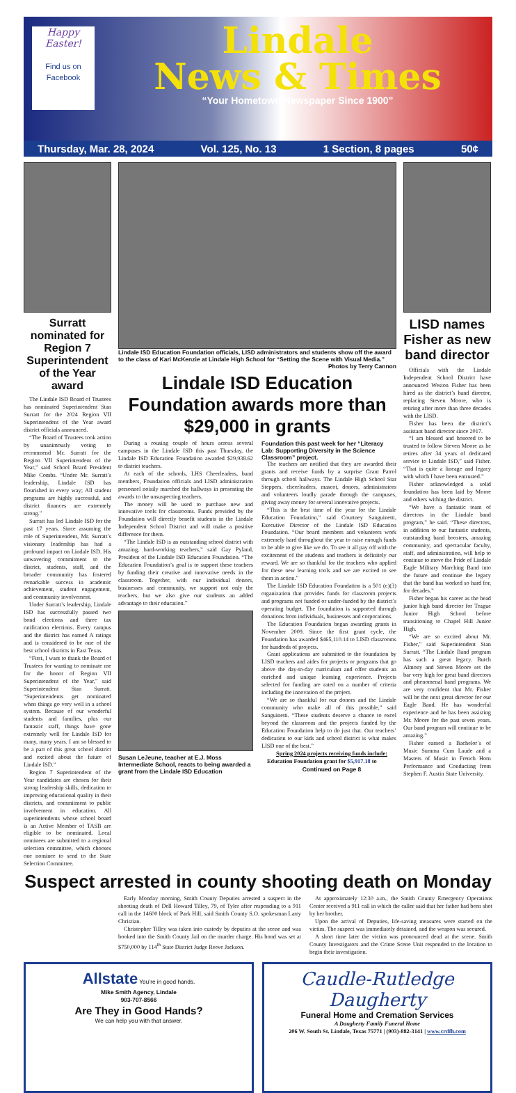Happy
Easter!
Find us on Facebook
Lindale
News & Times
“Your Hometown Newspaper Since 1900”
Thursday, Mar. 28, 2024 Vol. 125, No. 13 1 Section, 8 pages 50¢
Surratt nominated for Region 7 Superintendent of the Year award
The Lindale ISD Board of Trustees has nominated Superintendent Stan Surratt for the 2024 Region VII Superintendent of the Year award district officials announced.
“The Board of Trustees took action by unanimously voting to recommend Mr. Surratt for the Region VII Superintendent of the Year,” said School Board President Mike Combs. “Under Mr. Surratt’s leadership, Lindale ISD has flourished in every way; All student programs are highly successful, and district finances are extremely strong.”
Surratt has led Lindale ISD for the past 17 years. Since assuming the role of Superintendent, Mr. Surratt’s visionary leadership has had a profound impact on Lindale ISD. His unwavering commitment to the district, students, staff, and the broader community has fostered remarkable success in academic achievement, student engagement, and community involvement.
Under Surratt’s leadership, Lindale ISD has successfully passed two bond elections and three tax ratification elections. Every campus and the district has earned A ratings and is considered to be one of the best school districts in East Texas.
“First, I want to thank the Board of Trustees for wanting to nominate me for the honor of Region VII Superintendent of the Year,” said Superintendent Stan Surratt. “Superintendents get nominated when things go very well in a school system. Because of our wonderful students and families, plus our fantastic staff, things have gone extremely well for Lindale ISD for many, many years. I am so blessed to be a part of this great school district and excited about the future of Lindale ISD.”
Region 7 Superintendent of the Year candidates are chosen for their strong leadership skills, dedication to improving educational quality in their districts, and commitment to public involvement in education. All superintendents whose school board is an Active Member of TASB are eligible to be nominated. Local nominees are submitted to a regional selection committee, which chooses one nominee to send to the State Selection Committee.
Lindale ISD Education Foundation officials, LISD administrators and students show off the award to the class of Kari McKenzie at Lindale High School for “Setting the Scene with Visual Media.”
Photos by Terry Cannon
Lindale ISD Education Foundation awards more than $29,000 in grants
During a rousing couple of hours across several campuses in the Lindale ISD this past Thursday, the Lindale ISD Education Foundation awarded $29,938.62 to district teachers.
At each of the schools, LHS Cheerleaders, band members, Foundation officials and LISD administration personnel noisily marched the hallways in presenting the awards to the unsuspecting teachers.
The money will be used to purchase new and innovative tools for classrooms. Funds provided by the Foundation will directly benefit students in the Lindale Independent School District and will make a positive difference for them.
“The Lindale ISD is an outstanding school district with amazing, hard-working teachers,” said Gay Pyland, President of the Lindale ISD Education Foundation. “The Education Foundation’s goal is to support these teachers by funding their creative and innovative needs in the classroom. Together, with our individual donors, businesses and community, we support not only the teachers, but we also give our students an added advantage to their education.”
Susan LeJeune, teacher at E.J. Moss Intermediate School, reacts to being awarded a grant from the Lindale ISD Education Foundation this past week for her “Literacy Lab: Supporting Diversity in the Science Classroom” project.
The teachers are notified that they are awarded their grants and receive funds by a surprise Grant Patrol through school hallways. The Lindale High School Star Steppers, cheerleaders, mascot, donors, administrators and volunteers loudly parade through the campuses, giving away money for several innovative projects.
“This is the best time of the year for the Lindale Education Foundation,” said Courtney Sanguinetti, Executive Director of the Lindale ISD Education Foundation. “Our board members and volunteers work extremely hard throughout the year to raise enough funds to be able to give like we do. To see it all pay off with the excitement of the students and teachers is definitely our reward. We are so thankful for the teachers who applied for these new learning tools and we are excited to see them in action.”
The Lindale ISD Education Foundation is a 501 (c)(3) organization that provides funds for classroom projects and programs not funded or under-funded by the district’s operating budget. The foundation is supported through donations from individuals, businesses and corporations.
The Education Foundation began awarding grants in November 2009. Since the first grant cycle, the Foundation has awarded $465,110.14 to LISD classrooms for hundreds of projects.
Grant applications are submitted to the foundation by LISD teachers and aides for projects or programs that go above the day-to-day curriculum and offer students an enriched and unique learning experience. Projects selected for funding are rated on a number of criteria including the innovation of the project.
“We are so thankful for our donors and the Lindale community who make all of this possible,” said Sanguinetti. “These students deserve a chance to excel beyond the classroom and the projects funded by the Education Foundation help to do just that. Our teachers’ dedication to our kids and school district is what makes LISD one of the best.”
Spring 2024 projects receiving funds include:
Education Foundation grant for $5,917.18 to
Continued on Page 8
LISD names Fisher as new band director
Officials with the Lindale Independent School District have announced Weston Fisher has been hired as the district’s band director, replacing Steven Moore, who is retiring after more than three decades with the LISD.
Fisher has been the district’s assistant band director since 2017.
“I am blessed and honored to be trusted to follow Steven Moore as he retires after 34 years of dedicated service to Lindale ISD,” said Fisher. “That is quite a lineage and legacy with which I have been entrusted.”
Fisher acknowledged a solid foundation has been laid by Moore and others withing the district.
“We have a fantastic team of directors in the Lindale band program,” he said. “These directors, in addition to our fantastic students, outstanding band boosters, amazing community, and spectacular faculty, staff, and administration, will help to continue to move the Pride of Lindale Eagle Military Marching Band into the future and continue the legacy that the band has worked so hard for, for decades.”
Fisher began his career as the head junior high band director for Teague Junior High School before transitioning to Chapel Hill Junior High.
“We are so excited about Mr. Fisher,” said Superintendent Stan Surratt. “The Lindale Band program has such a great legacy. Butch Almony and Steven Moore set the bar very high for great band directors and phenomenal band programs. We are very confident that Mr. Fisher will be the next great director for our Eagle Band. He has wonderful experience and he has been assisting Mr. Moore for the past seven years. Our band program will continue to be amazing.”
Fisher earned a Bachelor’s of Music Summa Cum Laude and a Masters of Music in French Horn Performance and Conducting from Stephen F. Austin State University.
Suspect arrested in county shooting death on Monday
Early Monday morning, Smith County Deputies arrested a suspect in the shooting death of Dell Howard Tilley, 79, of Tyler after responding to a 911 call in the 14600 block of Park Hill, said Smith County S.O. spokesman Larry Christian.
Christopher Tilley was taken into custody by deputies at the scene and was booked into the Smith County Jail on the murder charge. His bond was set at $750,000 by 114<sup>th</sup> State District Judge Reeve Jackson.
At approximately 12:30 a.m., the Smith County Emergency Operations Center received a 911 call in which the caller said that her father had been shot by her brother.
Upon the arrival of Deputies, life-saving measures were started on the victim. The suspect was immediately detained, and the weapon was secured.
A short time later the victim was pronounced dead at the scene. Smith County Investigators and the Crime Scene Unit responded to the location to begin their investigation.
Allstate You’re in good hands.
Mike Smith Agency, Lindale
903-707-8566
Are They in Good Hands?
We can help you with that answer.
Caudle-Rutledge Daugherty
Funeral Home and Cremation Services
A Daugherty Family Funeral Home
206 W. South St. Lindale, Texas 75771 | (903)-882-3141 | www.crdfh.com